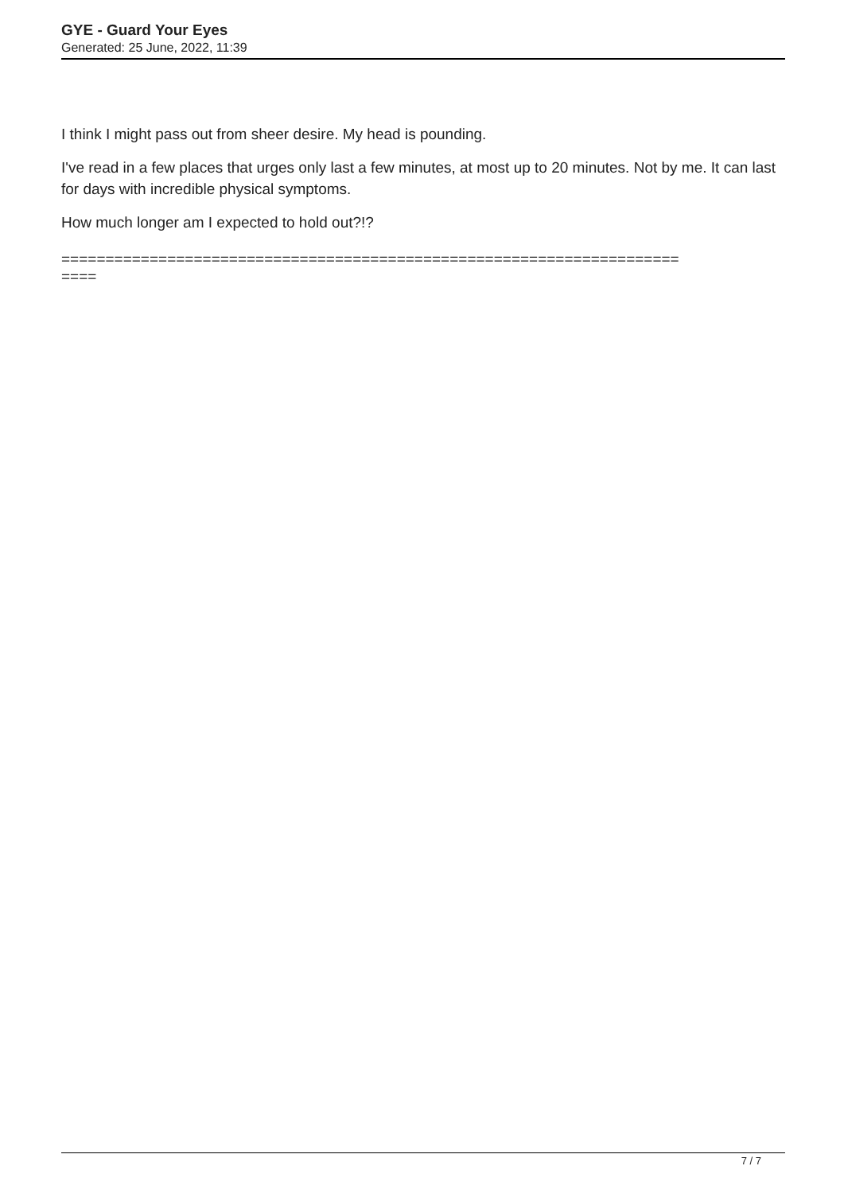GYE - Guard Your Eyes
Generated: 25 June, 2022, 11:39
I think I might pass out from sheer desire. My head is pounding.
I've read in a few places that urges only last a few minutes, at most up to 20 minutes. Not by me. It can last for days with incredible physical symptoms.
How much longer am I expected to hold out?!?
======================================================================
====
7 / 7